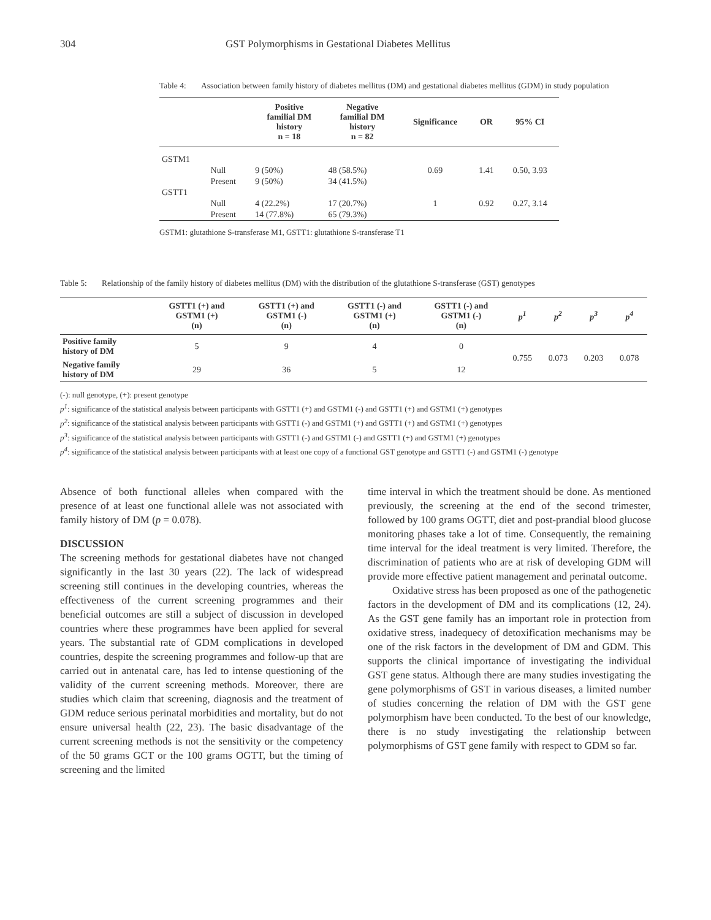304 GST Polymorphisms in Gestational Diabetes Mellitus
Table 4: Association between family history of diabetes mellitus (DM) and gestational diabetes mellitus (GDM) in study population
| | | Positive familial DM history n = 18 | Negative familial DM history n = 82 | Significance | OR | 95% CI |
| --- | --- | --- | --- | --- | --- | --- |
| GSTM1 | | | | | | |
| | Null | 9 (50%) | 48 (58.5%) | 0.69 | 1.41 | 0.50, 3.93 |
| | Present | 9 (50%) | 34 (41.5%) | | | |
| GSTT1 | | | | | | |
| | Null | 4 (22.2%) | 17 (20.7%) | 1 | 0.92 | 0.27, 3.14 |
| | Present | 14 (77.8%) | 65 (79.3%) | | | |
GSTM1: glutathione S-transferase M1, GSTT1: glutathione S-transferase T1
Table 5: Relationship of the family history of diabetes mellitus (DM) with the distribution of the glutathione S-transferase (GST) genotypes
| | GSTT1 (+) and GSTM1 (+) (n) | GSTT1 (+) and GSTM1 (-) (n) | GSTT1 (-) and GSTM1 (+) (n) | GSTT1 (-) and GSTM1 (-) (n) | p<sup>1</sup> | p<sup>2</sup> | p<sup>3</sup> | p<sup>4</sup> |
| --- | --- | --- | --- | --- | --- | --- | --- | --- |
| Positive family history of DM | 5 | 9 | 4 | 0 | 0.755 | 0.073 | 0.203 | 0.078 |
| Negative family history of DM | 29 | 36 | 5 | 12 | | | | |
(-): null genotype, (+): present genotype
p<sup>1</sup>: significance of the statistical analysis between participants with GSTT1 (+) and GSTM1 (-) and GSTT1 (+) and GSTM1 (+) genotypes
p<sup>2</sup>: significance of the statistical analysis between participants with GSTT1 (-) and GSTM1 (+) and GSTT1 (+) and GSTM1 (+) genotypes
p<sup>3</sup>: significance of the statistical analysis between participants with GSTT1 (-) and GSTM1 (-) and GSTT1 (+) and GSTM1 (+) genotypes
p<sup>4</sup>: significance of the statistical analysis between participants with at least one copy of a functional GST genotype and GSTT1 (-) and GSTM1 (-) genotype
Absence of both functional alleles when compared with the presence of at least one functional allele was not associated with family history of DM (p = 0.078).
DISCUSSION
The screening methods for gestational diabetes have not changed significantly in the last 30 years (22). The lack of widespread screening still continues in the developing countries, whereas the effectiveness of the current screening programmes and their beneficial outcomes are still a subject of discussion in developed countries where these programmes have been applied for several years. The substantial rate of GDM complications in developed countries, despite the screening programmes and follow-up that are carried out in antenatal care, has led to intense questioning of the validity of the current screening methods. Moreover, there are studies which claim that screening, diagnosis and the treatment of GDM reduce serious perinatal morbidities and mortality, but do not ensure universal health (22, 23). The basic disadvantage of the current screening methods is not the sensitivity or the competency of the 50 grams GCT or the 100 grams OGTT, but the timing of screening and the limited
time interval in which the treatment should be done. As mentioned previously, the screening at the end of the second trimester, followed by 100 grams OGTT, diet and post-prandial blood glucose monitoring phases take a lot of time. Consequently, the remaining time interval for the ideal treatment is very limited. Therefore, the discrimination of patients who are at risk of developing GDM will provide more effective patient management and perinatal outcome.
Oxidative stress has been proposed as one of the pathogenetic factors in the development of DM and its complications (12, 24). As the GST gene family has an important role in protection from oxidative stress, inadequecy of detoxification mechanisms may be one of the risk factors in the development of DM and GDM. This supports the clinical importance of investigating the individual GST gene status. Although there are many studies investigating the gene polymorphisms of GST in various diseases, a limited number of studies concerning the relation of DM with the GST gene polymorphism have been conducted. To the best of our knowledge, there is no study investigating the relationship between polymorphisms of GST gene family with respect to GDM so far.